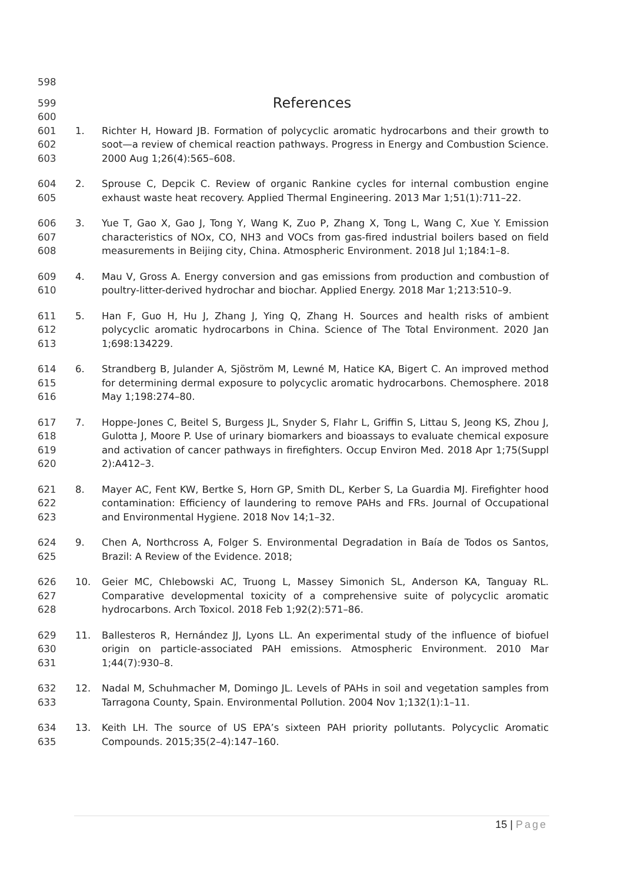598
599 References
600
601
602
603 1. Richter H, Howard JB. Formation of polycyclic aromatic hydrocarbons and their growth to soot—a review of chemical reaction pathways. Progress in Energy and Combustion Science. 2000 Aug 1;26(4):565–608.
604
605 2. Sprouse C, Depcik C. Review of organic Rankine cycles for internal combustion engine exhaust waste heat recovery. Applied Thermal Engineering. 2013 Mar 1;51(1):711–22.
606
607
608 3. Yue T, Gao X, Gao J, Tong Y, Wang K, Zuo P, Zhang X, Tong L, Wang C, Xue Y. Emission characteristics of NOx, CO, NH3 and VOCs from gas-fired industrial boilers based on field measurements in Beijing city, China. Atmospheric Environment. 2018 Jul 1;184:1–8.
609
610 4. Mau V, Gross A. Energy conversion and gas emissions from production and combustion of poultry-litter-derived hydrochar and biochar. Applied Energy. 2018 Mar 1;213:510–9.
611
612
613 5. Han F, Guo H, Hu J, Zhang J, Ying Q, Zhang H. Sources and health risks of ambient polycyclic aromatic hydrocarbons in China. Science of The Total Environment. 2020 Jan 1;698:134229.
614
615
616 6. Strandberg B, Julander A, Sjöström M, Lewné M, Hatice KA, Bigert C. An improved method for determining dermal exposure to polycyclic aromatic hydrocarbons. Chemosphere. 2018 May 1;198:274–80.
617
618
619
620 7. Hoppe-Jones C, Beitel S, Burgess JL, Snyder S, Flahr L, Griffin S, Littau S, Jeong KS, Zhou J, Gulotta J, Moore P. Use of urinary biomarkers and bioassays to evaluate chemical exposure and activation of cancer pathways in firefighters. Occup Environ Med. 2018 Apr 1;75(Suppl 2):A412–3.
621
622
623 8. Mayer AC, Fent KW, Bertke S, Horn GP, Smith DL, Kerber S, La Guardia MJ. Firefighter hood contamination: Efficiency of laundering to remove PAHs and FRs. Journal of Occupational and Environmental Hygiene. 2018 Nov 14;1–32.
624
625 9. Chen A, Northcross A, Folger S. Environmental Degradation in Baía de Todos os Santos, Brazil: A Review of the Evidence. 2018;
626
627
628 10. Geier MC, Chlebowski AC, Truong L, Massey Simonich SL, Anderson KA, Tanguay RL. Comparative developmental toxicity of a comprehensive suite of polycyclic aromatic hydrocarbons. Arch Toxicol. 2018 Feb 1;92(2):571–86.
629
630
631 11. Ballesteros R, Hernández JJ, Lyons LL. An experimental study of the influence of biofuel origin on particle-associated PAH emissions. Atmospheric Environment. 2010 Mar 1;44(7):930–8.
632
633 12. Nadal M, Schuhmacher M, Domingo JL. Levels of PAHs in soil and vegetation samples from Tarragona County, Spain. Environmental Pollution. 2004 Nov 1;132(1):1–11.
634
635 13. Keith LH. The source of US EPA’s sixteen PAH priority pollutants. Polycyclic Aromatic Compounds. 2015;35(2–4):147–160.
15 | Page